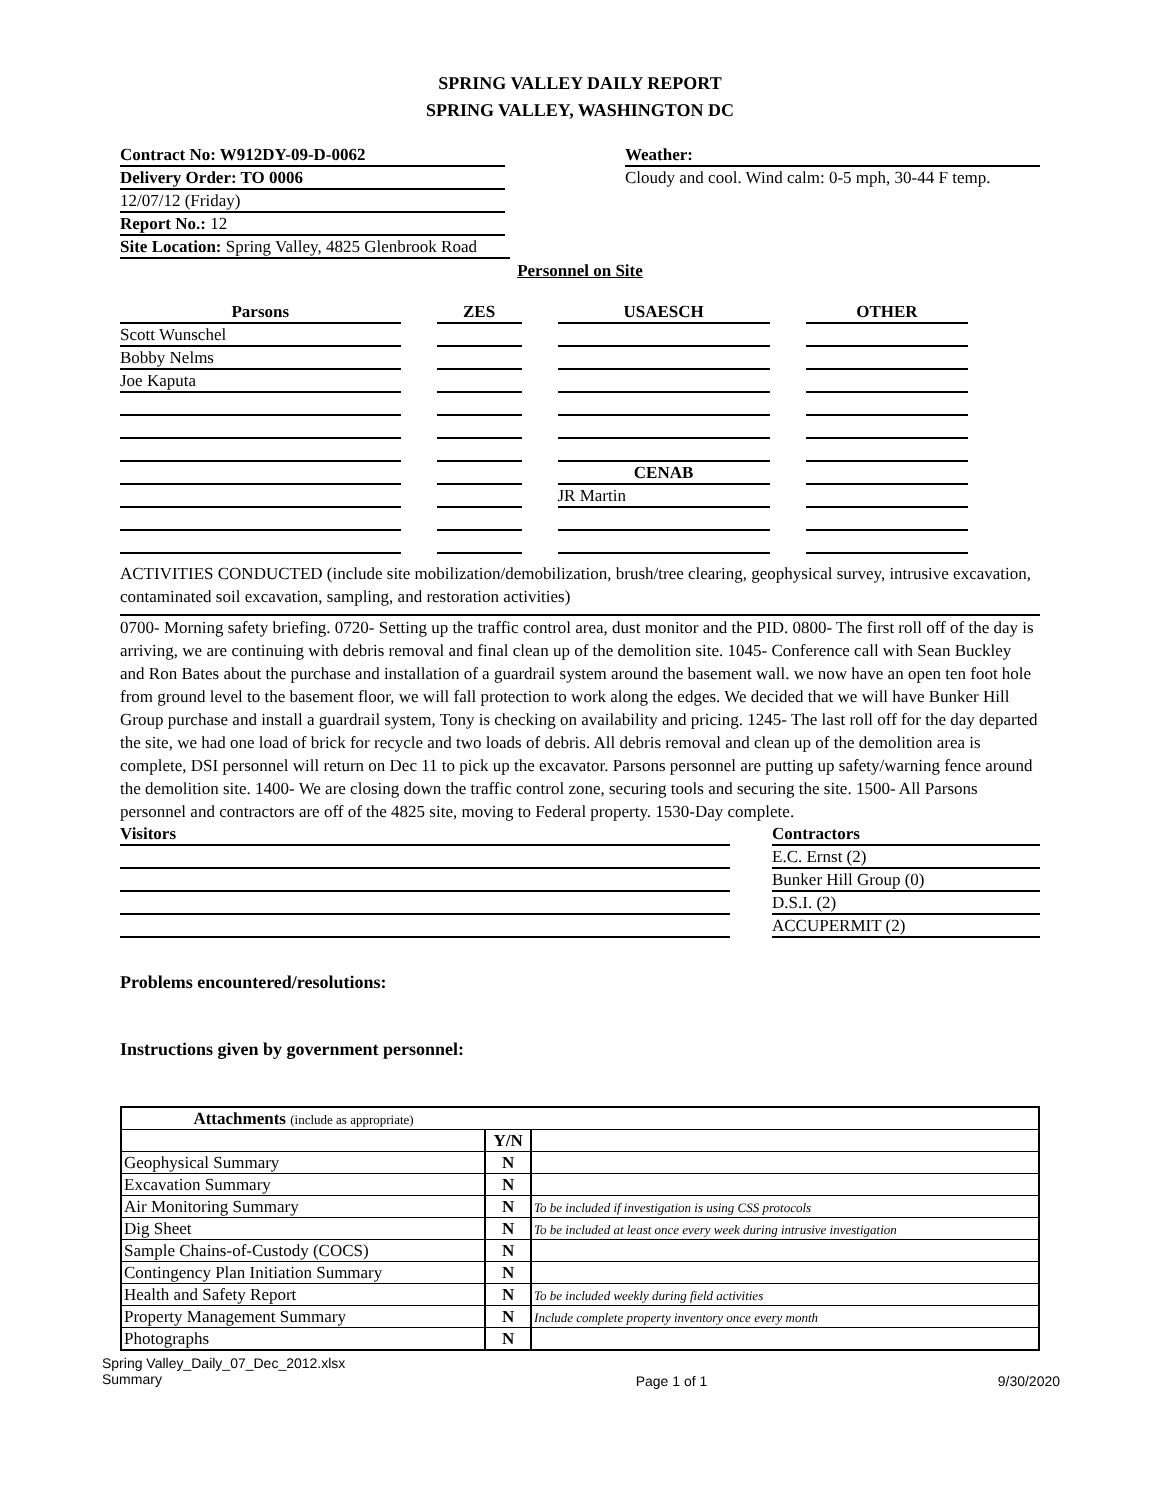SPRING VALLEY DAILY REPORT
SPRING VALLEY, WASHINGTON DC
Contract No: W912DY-09-D-0062
Delivery Order: TO 0006
12/07/12 (Friday)
Report No.: 12
Site Location: Spring Valley, 4825 Glenbrook Road
Weather:
Cloudy and cool. Wind calm: 0-5 mph, 30-44 F temp.
Personnel on Site
| Parsons | ZES | USAESCH | OTHER |
| --- | --- | --- | --- |
| Scott Wunschel | | | |
| Bobby Nelms | | | |
| Joe Kaputa | | | |
| | | CENAB | |
| | | JR Martin | |
ACTIVITIES CONDUCTED (include site mobilization/demobilization, brush/tree clearing, geophysical survey, intrusive excavation, contaminated soil excavation, sampling, and restoration activities)
0700- Morning safety briefing. 0720- Setting up the traffic control area, dust monitor and the PID. 0800- The first roll off of the day is arriving, we are continuing with debris removal and final clean up of the demolition site. 1045- Conference call with Sean Buckley and Ron Bates about the purchase and installation of a guardrail system around the basement wall. we now have an open ten foot hole from ground level to the basement floor, we will fall protection to work along the edges. We decided that we will have Bunker Hill Group purchase and install a guardrail system, Tony is checking on availability and pricing. 1245- The last roll off for the day departed the site, we had one load of brick for recycle and two loads of debris. All debris removal and clean up of the demolition area is complete, DSI personnel will return on Dec 11 to pick up the excavator. Parsons personnel are putting up safety/warning fence around the demolition site. 1400- We are closing down the traffic control zone, securing tools and securing the site. 1500- All Parsons personnel and contractors are off of the 4825 site, moving to Federal property. 1530-Day complete.
Visitors Contractors
E.C. Ernst (2)
Bunker Hill Group (0)
D.S.I. (2)
ACCUPERMIT (2)
Problems encountered/resolutions:
Instructions given by government personnel:
| Attachments (include as appropriate) | | |
| | Y/N | |
| Geophysical Summary | N | |
| Excavation Summary | N | |
| Air Monitoring Summary | N | To be included if investigation is using CSS protocols |
| Dig Sheet | N | To be included at least once every week during intrusive investigation |
| Sample Chains-of-Custody (COCS) | N | |
| Contingency Plan Initiation Summary | N | |
| Health and Safety Report | N | To be included weekly during field activities |
| Property Management Summary | N | Include complete property inventory once every month |
| Photographs | N | |
Spring Valley_Daily_07_Dec_2012.xlsx
Summary
Page 1 of 1 9/30/2020